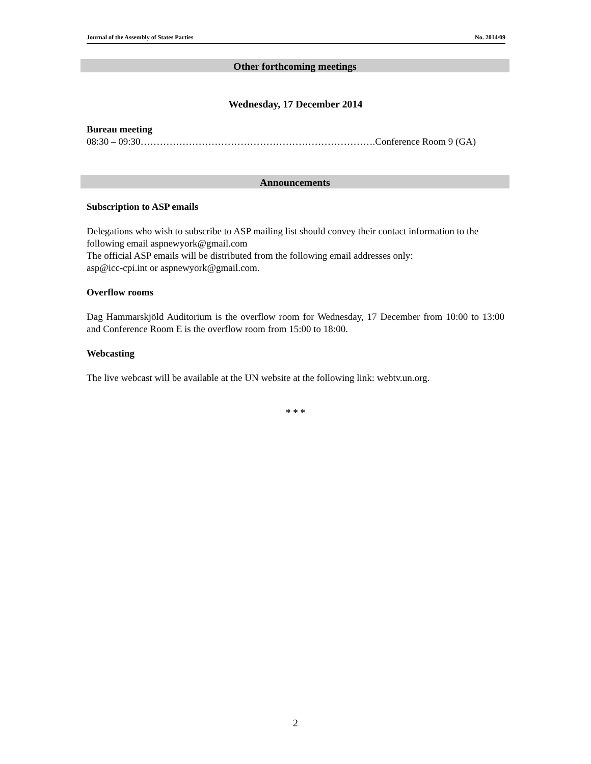Journal of the Assembly of States Parties No. 2014/09
Other forthcoming meetings
Wednesday, 17 December 2014
Bureau meeting
08:30 – 09:30……………………………………………………………….Conference Room 9 (GA)
Announcements
Subscription to ASP emails
Delegations who wish to subscribe to ASP mailing list should convey their contact information to the following email aspnewyork@gmail.com
The official ASP emails will be distributed from the following email addresses only:
asp@icc-cpi.int or aspnewyork@gmail.com.
Overflow rooms
Dag Hammarskjöld Auditorium is the overflow room for Wednesday, 17 December from 10:00 to 13:00 and Conference Room E is the overflow room from 15:00 to 18:00.
Webcasting
The live webcast will be available at the UN website at the following link: webtv.un.org.
* * *
2